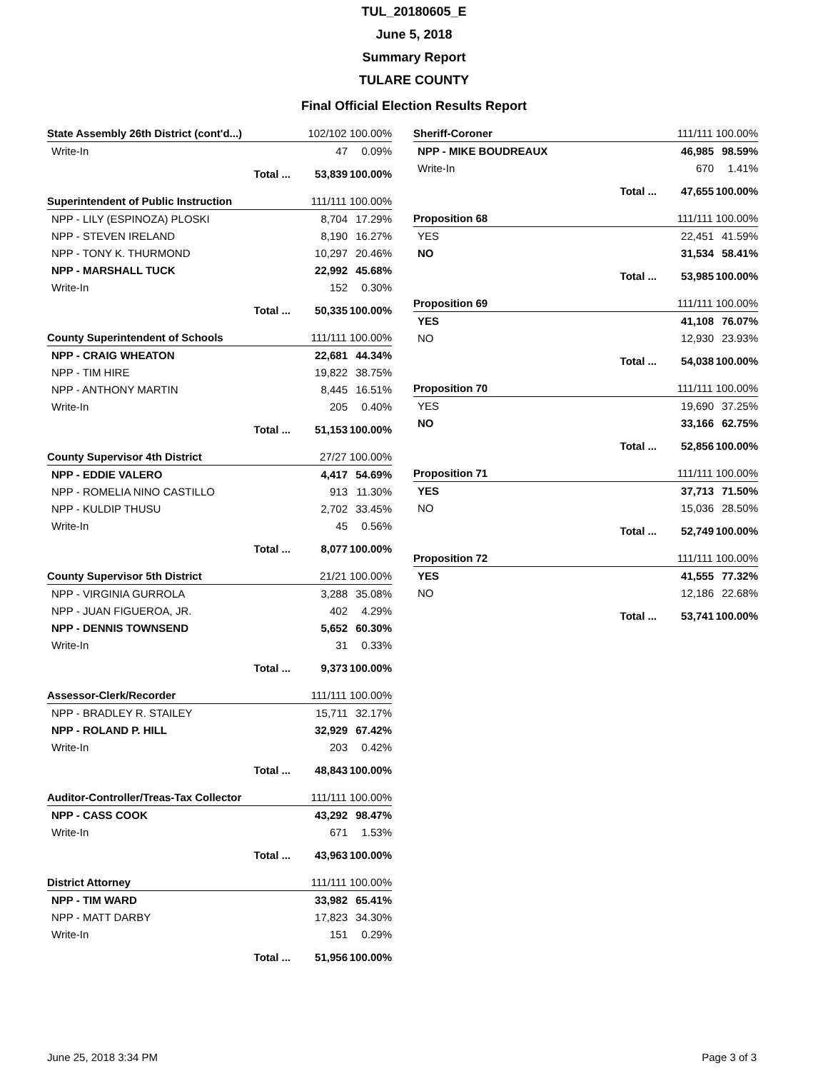TUL_20180605_E
June 5, 2018
Summary Report
TULARE COUNTY
Final Official Election Results Report
| State Assembly 26th District (cont'd...) | 102/102 100.00% | |
| Write-In | 47 | 0.09% |
| Total ... | 53,839 | 100.00% |
| Superintendent of Public Instruction | 111/111 100.00% | |
| NPP - LILY (ESPINOZA) PLOSKI | 8,704 | 17.29% |
| NPP - STEVEN IRELAND | 8,190 | 16.27% |
| NPP - TONY K. THURMOND | 10,297 | 20.46% |
| NPP - MARSHALL TUCK | 22,992 | 45.68% |
| Write-In | 152 | 0.30% |
| Total ... | 50,335 | 100.00% |
| County Superintendent of Schools | 111/111 100.00% | |
| NPP - CRAIG WHEATON | 22,681 | 44.34% |
| NPP - TIM HIRE | 19,822 | 38.75% |
| NPP - ANTHONY MARTIN | 8,445 | 16.51% |
| Write-In | 205 | 0.40% |
| Total ... | 51,153 | 100.00% |
| County Supervisor 4th District | 27/27 100.00% | |
| NPP - EDDIE VALERO | 4,417 | 54.69% |
| NPP - ROMELIA NINO CASTILLO | 913 | 11.30% |
| NPP - KULDIP THUSU | 2,702 | 33.45% |
| Write-In | 45 | 0.56% |
| Total ... | 8,077 | 100.00% |
| County Supervisor 5th District | 21/21 100.00% | |
| NPP - VIRGINIA GURROLA | 3,288 | 35.08% |
| NPP - JUAN FIGUEROA, JR. | 402 | 4.29% |
| NPP - DENNIS TOWNSEND | 5,652 | 60.30% |
| Write-In | 31 | 0.33% |
| Total ... | 9,373 | 100.00% |
| Assessor-Clerk/Recorder | 111/111 100.00% | |
| NPP - BRADLEY R. STAILEY | 15,711 | 32.17% |
| NPP - ROLAND P. HILL | 32,929 | 67.42% |
| Write-In | 203 | 0.42% |
| Total ... | 48,843 | 100.00% |
| Auditor-Controller/Treas-Tax Collector | 111/111 100.00% | |
| NPP - CASS COOK | 43,292 | 98.47% |
| Write-In | 671 | 1.53% |
| Total ... | 43,963 | 100.00% |
| District Attorney | 111/111 100.00% | |
| NPP - TIM WARD | 33,982 | 65.41% |
| NPP - MATT DARBY | 17,823 | 34.30% |
| Write-In | 151 | 0.29% |
| Total ... | 51,956 | 100.00% |
| Sheriff-Coroner | 111/111 100.00% | |
| NPP - MIKE BOUDREAUX | 46,985 | 98.59% |
| Write-In | 670 | 1.41% |
| Total ... | 47,655 | 100.00% |
| Proposition 68 | 111/111 100.00% | |
| YES | 22,451 | 41.59% |
| NO | 31,534 | 58.41% |
| Total ... | 53,985 | 100.00% |
| Proposition 69 | 111/111 100.00% | |
| YES | 41,108 | 76.07% |
| NO | 12,930 | 23.93% |
| Total ... | 54,038 | 100.00% |
| Proposition 70 | 111/111 100.00% | |
| YES | 19,690 | 37.25% |
| NO | 33,166 | 62.75% |
| Total ... | 52,856 | 100.00% |
| Proposition 71 | 111/111 100.00% | |
| YES | 37,713 | 71.50% |
| NO | 15,036 | 28.50% |
| Total ... | 52,749 | 100.00% |
| Proposition 72 | 111/111 100.00% | |
| YES | 41,555 | 77.32% |
| NO | 12,186 | 22.68% |
| Total ... | 53,741 | 100.00% |
June 25, 2018 3:34 PM Page 3 of 3